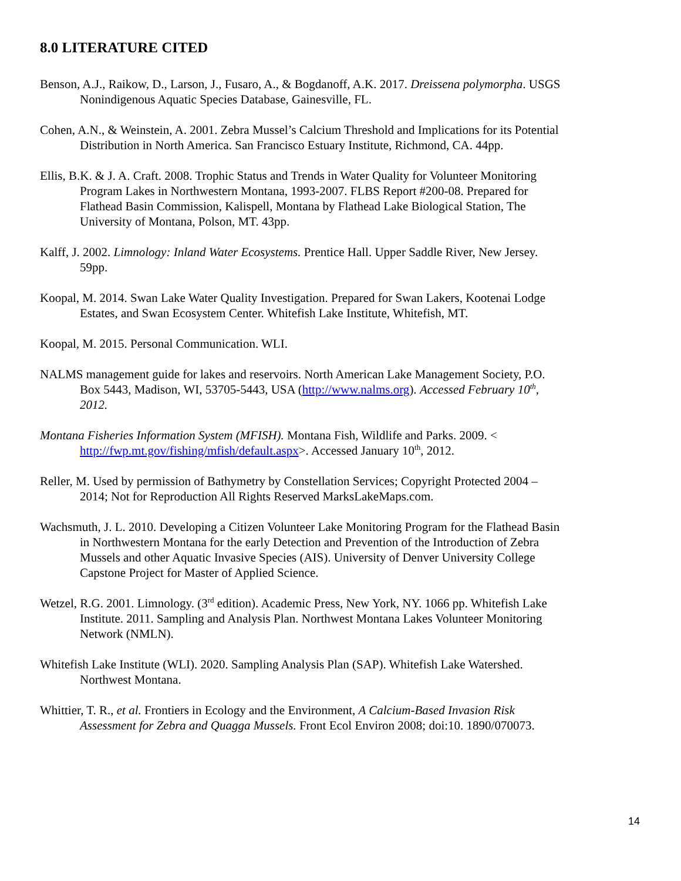8.0 LITERATURE CITED
Benson, A.J., Raikow, D., Larson, J., Fusaro, A., & Bogdanoff, A.K. 2017. Dreissena polymorpha. USGS Nonindigenous Aquatic Species Database, Gainesville, FL.
Cohen, A.N., & Weinstein, A. 2001. Zebra Mussel’s Calcium Threshold and Implications for its Potential Distribution in North America. San Francisco Estuary Institute, Richmond, CA. 44pp.
Ellis, B.K. & J. A. Craft. 2008. Trophic Status and Trends in Water Quality for Volunteer Monitoring Program Lakes in Northwestern Montana, 1993-2007. FLBS Report #200-08. Prepared for Flathead Basin Commission, Kalispell, Montana by Flathead Lake Biological Station, The University of Montana, Polson, MT. 43pp.
Kalff, J. 2002. Limnology: Inland Water Ecosystems. Prentice Hall. Upper Saddle River, New Jersey. 59pp.
Koopal, M. 2014. Swan Lake Water Quality Investigation. Prepared for Swan Lakers, Kootenai Lodge Estates, and Swan Ecosystem Center. Whitefish Lake Institute, Whitefish, MT.
Koopal, M. 2015. Personal Communication. WLI.
NALMS management guide for lakes and reservoirs. North American Lake Management Society, P.O. Box 5443, Madison, WI, 53705-5443, USA (http://www.nalms.org). Accessed February 10<sup>th</sup>, 2012.
Montana Fisheries Information System (MFISH). Montana Fish, Wildlife and Parks. 2009. < http://fwp.mt.gov/fishing/mfish/default.aspx>. Accessed January 10<sup>th</sup>, 2012.
Reller, M. Used by permission of Bathymetry by Constellation Services; Copyright Protected 2004 – 2014; Not for Reproduction All Rights Reserved MarksLakeMaps.com.
Wachsmuth, J. L. 2010. Developing a Citizen Volunteer Lake Monitoring Program for the Flathead Basin in Northwestern Montana for the early Detection and Prevention of the Introduction of Zebra Mussels and other Aquatic Invasive Species (AIS). University of Denver University College Capstone Project for Master of Applied Science.
Wetzel, R.G. 2001. Limnology. (3<sup>rd</sup> edition). Academic Press, New York, NY. 1066 pp. Whitefish Lake Institute. 2011. Sampling and Analysis Plan. Northwest Montana Lakes Volunteer Monitoring Network (NMLN).
Whitefish Lake Institute (WLI). 2020. Sampling Analysis Plan (SAP). Whitefish Lake Watershed. Northwest Montana.
Whittier, T. R., et al. Frontiers in Ecology and the Environment, A Calcium-Based Invasion Risk Assessment for Zebra and Quagga Mussels. Front Ecol Environ 2008; doi:10. 1890/070073.
14